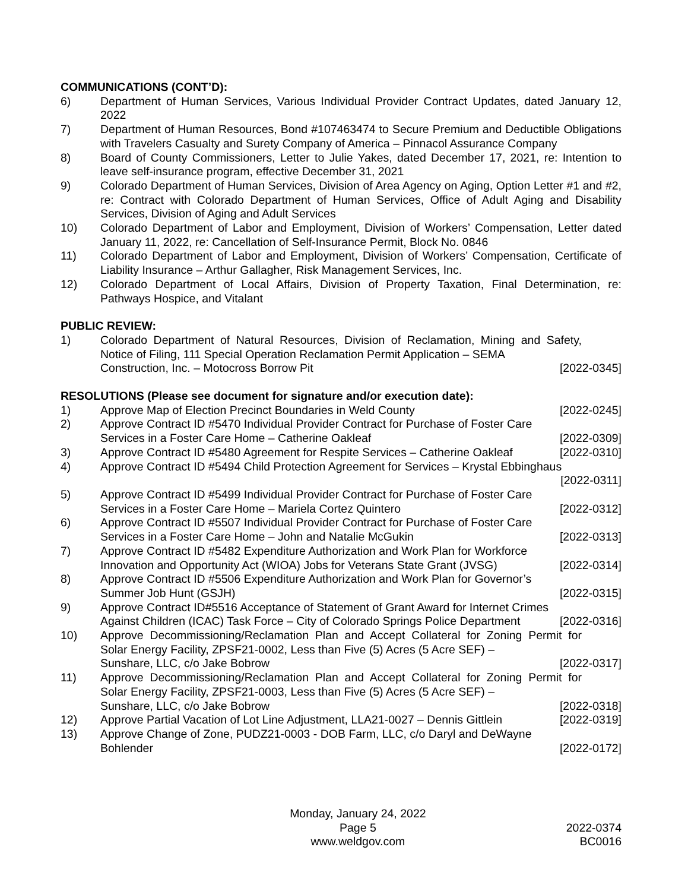COMMUNICATIONS (CONT’D):
6) Department of Human Services, Various Individual Provider Contract Updates, dated January 12, 2022
7) Department of Human Resources, Bond #107463474 to Secure Premium and Deductible Obligations with Travelers Casualty and Surety Company of America – Pinnacol Assurance Company
8) Board of County Commissioners, Letter to Julie Yakes, dated December 17, 2021, re: Intention to leave self-insurance program, effective December 31, 2021
9) Colorado Department of Human Services, Division of Area Agency on Aging, Option Letter #1 and #2, re: Contract with Colorado Department of Human Services, Office of Adult Aging and Disability Services, Division of Aging and Adult Services
10) Colorado Department of Labor and Employment, Division of Workers’ Compensation, Letter dated January 11, 2022, re: Cancellation of Self-Insurance Permit, Block No. 0846
11) Colorado Department of Labor and Employment, Division of Workers’ Compensation, Certificate of Liability Insurance – Arthur Gallagher, Risk Management Services, Inc.
12) Colorado Department of Local Affairs, Division of Property Taxation, Final Determination, re: Pathways Hospice, and Vitalant
PUBLIC REVIEW:
1) Colorado Department of Natural Resources, Division of Reclamation, Mining and Safety, Notice of Filing, 111 Special Operation Reclamation Permit Application – SEMA
Construction, Inc. – Motocross Borrow Pit [2022-0345]
RESOLUTIONS (Please see document for signature and/or execution date):
1) Approve Map of Election Precinct Boundaries in Weld County [2022-0245]
2) Approve Contract ID #5470 Individual Provider Contract for Purchase of Foster Care
Services in a Foster Care Home – Catherine Oakleaf [2022-0309]
3) Approve Contract ID #5480 Agreement for Respite Services – Catherine Oakleaf [2022-0310]
4) Approve Contract ID #5494 Child Protection Agreement for Services – Krystal Ebbinghaus
[2022-0311]
5) Approve Contract ID #5499 Individual Provider Contract for Purchase of Foster Care
Services in a Foster Care Home – Mariela Cortez Quintero [2022-0312]
6) Approve Contract ID #5507 Individual Provider Contract for Purchase of Foster Care
Services in a Foster Care Home – John and Natalie McGukin [2022-0313]
7) Approve Contract ID #5482 Expenditure Authorization and Work Plan for Workforce
Innovation and Opportunity Act (WIOA) Jobs for Veterans State Grant (JVSG) [2022-0314]
8) Approve Contract ID #5506 Expenditure Authorization and Work Plan for Governor’s
Summer Job Hunt (GSJH) [2022-0315]
9) Approve Contract ID#5516 Acceptance of Statement of Grant Award for Internet Crimes
Against Children (ICAC) Task Force – City of Colorado Springs Police Department [2022-0316]
10) Approve Decommissioning/Reclamation Plan and Accept Collateral for Zoning Permit for Solar Energy Facility, ZPSF21-0002, Less than Five (5) Acres (5 Acre SEF) –
Sunshare, LLC, c/o Jake Bobrow [2022-0317]
11) Approve Decommissioning/Reclamation Plan and Accept Collateral for Zoning Permit for Solar Energy Facility, ZPSF21-0003, Less than Five (5) Acres (5 Acre SEF) –
Sunshare, LLC, c/o Jake Bobrow [2022-0318]
12) Approve Partial Vacation of Lot Line Adjustment, LLA21-0027 – Dennis Gittlein [2022-0319]
13) Approve Change of Zone, PUDZ21-0003 - DOB Farm, LLC, c/o Daryl and DeWayne
Bohlender [2022-0172]
Monday, January 24, 2022
Page 5
www.weldgov.com
2022-0374
BC0016